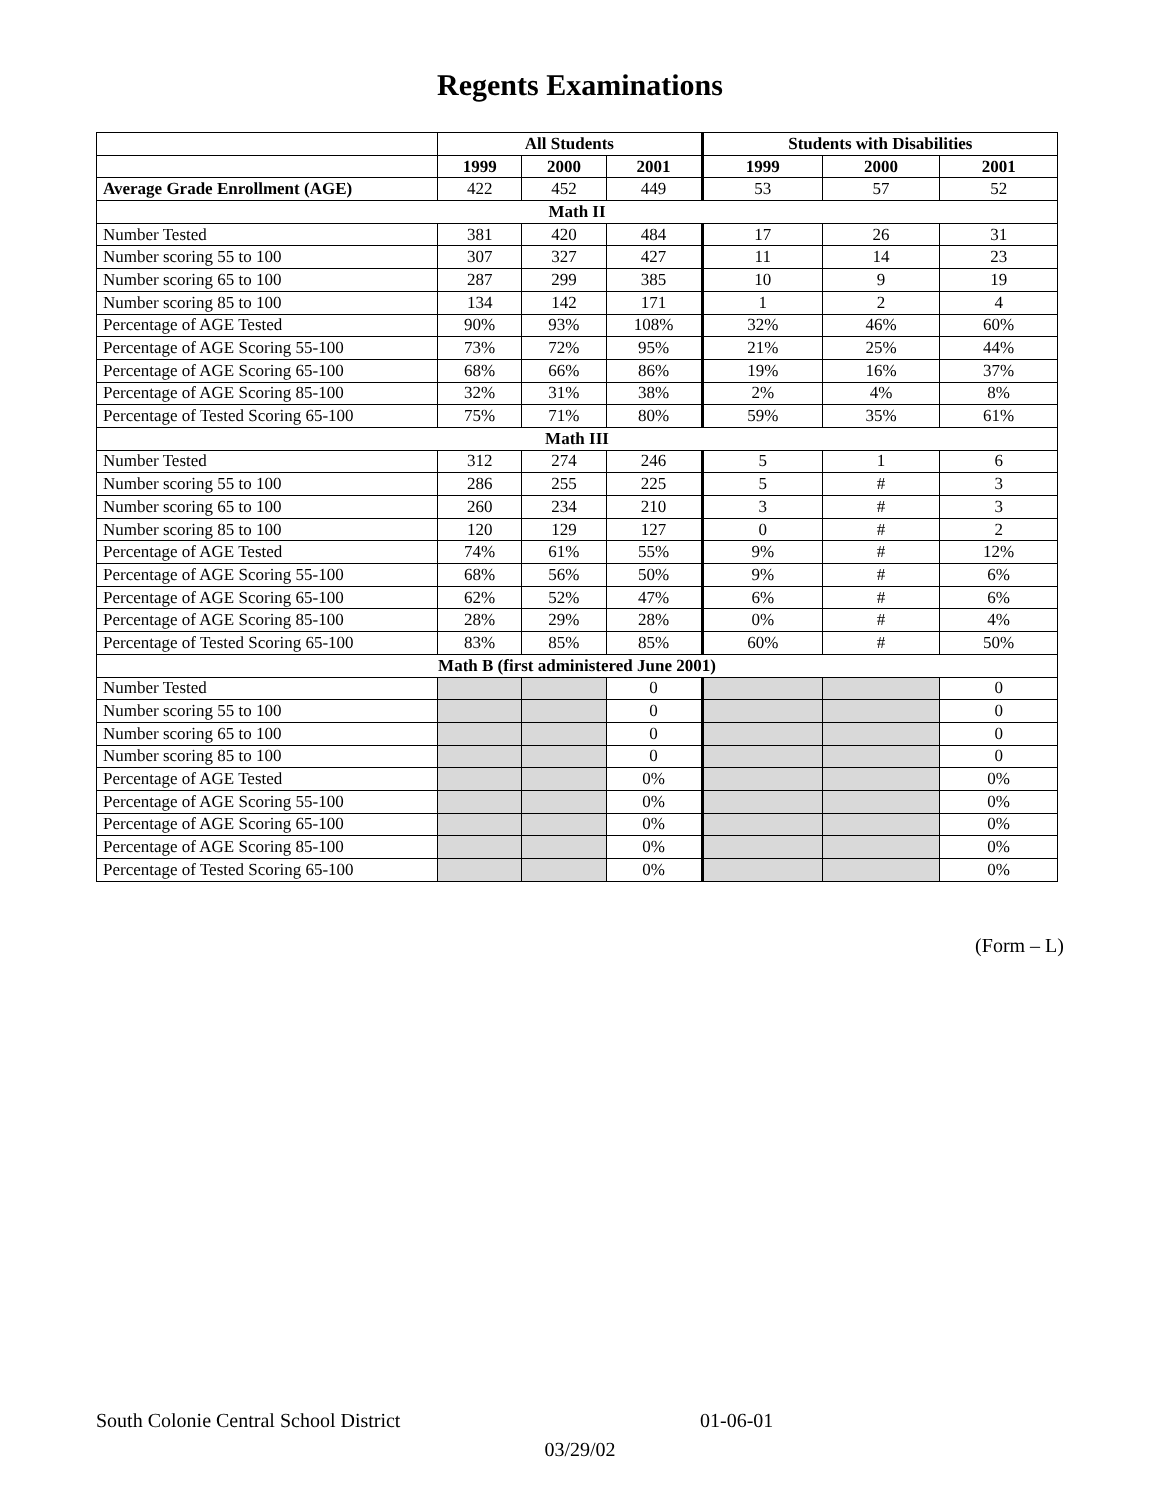Regents Examinations
| | All Students | | | Students with Disabilities | | |
| --- | --- | --- | --- | --- | --- | --- |
| | 1999 | 2000 | 2001 | 1999 | 2000 | 2001 |
| Average Grade Enrollment (AGE) | 422 | 452 | 449 | 53 | 57 | 52 |
| Math II | | | | | | |
| Number Tested | 381 | 420 | 484 | 17 | 26 | 31 |
| Number scoring 55 to 100 | 307 | 327 | 427 | 11 | 14 | 23 |
| Number scoring 65 to 100 | 287 | 299 | 385 | 10 | 9 | 19 |
| Number scoring 85 to 100 | 134 | 142 | 171 | 1 | 2 | 4 |
| Percentage of AGE Tested | 90% | 93% | 108% | 32% | 46% | 60% |
| Percentage of AGE Scoring 55-100 | 73% | 72% | 95% | 21% | 25% | 44% |
| Percentage of AGE Scoring 65-100 | 68% | 66% | 86% | 19% | 16% | 37% |
| Percentage of AGE Scoring 85-100 | 32% | 31% | 38% | 2% | 4% | 8% |
| Percentage of Tested Scoring 65-100 | 75% | 71% | 80% | 59% | 35% | 61% |
| Math III | | | | | | |
| Number Tested | 312 | 274 | 246 | 5 | 1 | 6 |
| Number scoring 55 to 100 | 286 | 255 | 225 | 5 | # | 3 |
| Number scoring 65 to 100 | 260 | 234 | 210 | 3 | # | 3 |
| Number scoring 85 to 100 | 120 | 129 | 127 | 0 | # | 2 |
| Percentage of AGE Tested | 74% | 61% | 55% | 9% | # | 12% |
| Percentage of AGE Scoring 55-100 | 68% | 56% | 50% | 9% | # | 6% |
| Percentage of AGE Scoring 65-100 | 62% | 52% | 47% | 6% | # | 6% |
| Percentage of AGE Scoring 85-100 | 28% | 29% | 28% | 0% | # | 4% |
| Percentage of Tested Scoring 65-100 | 83% | 85% | 85% | 60% | # | 50% |
| Math B (first administered June 2001) | | | | | | |
| Number Tested | | | 0 | | | 0 |
| Number scoring 55 to 100 | | | 0 | | | 0 |
| Number scoring 65 to 100 | | | 0 | | | 0 |
| Number scoring 85 to 100 | | | 0 | | | 0 |
| Percentage of AGE Tested | | | 0% | | | 0% |
| Percentage of AGE Scoring 55-100 | | | 0% | | | 0% |
| Percentage of AGE Scoring 65-100 | | | 0% | | | 0% |
| Percentage of AGE Scoring 85-100 | | | 0% | | | 0% |
| Percentage of Tested Scoring 65-100 | | | 0% | | | 0% |
(Form – L)
South Colonie Central School District 01-06-01
03/29/02